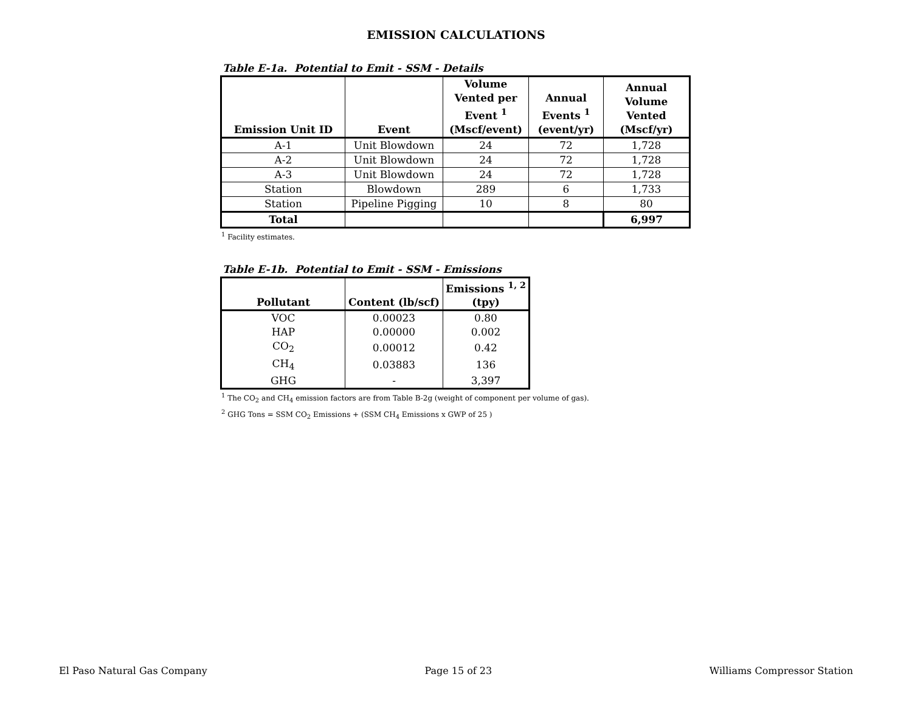EMISSION CALCULATIONS
Table E-1a. Potential to Emit - SSM - Details
| Emission Unit ID | Event | Volume Vented per Event <sup>1</sup> (Mscf/event) | Annual Events <sup>1</sup> (event/yr) | Annual Volume Vented (Mscf/yr) |
| --- | --- | --- | --- | --- |
| A-1 | Unit Blowdown | 24 | 72 | 1,728 |
| A-2 | Unit Blowdown | 24 | 72 | 1,728 |
| A-3 | Unit Blowdown | 24 | 72 | 1,728 |
| Station | Blowdown | 289 | 6 | 1,733 |
| Station | Pipeline Pigging | 10 | 8 | 80 |
| Total | | | | 6,997 |
<sup>1</sup> Facility estimates.
Table E-1b. Potential to Emit - SSM - Emissions
| Pollutant | Content (lb/scf) | Emissions <sup>1, 2</sup> (tpy) |
| --- | --- | --- |
| VOC | 0.00023 | 0.80 |
| HAP | 0.00000 | 0.002 |
| CO<sub>2</sub> | 0.00012 | 0.42 |
| CH<sub>4</sub> | 0.03883 | 136 |
| GHG | - | 3,397 |
<sup>1</sup> The CO<sub>2</sub> and CH<sub>4</sub> emission factors are from Table B-2g (weight of component per volume of gas).
<sup>2</sup> GHG Tons = SSM CO<sub>2</sub> Emissions + (SSM CH<sub>4</sub> Emissions x GWP of 25 )
El Paso Natural Gas Company Page 15 of 23 Williams Compressor Station